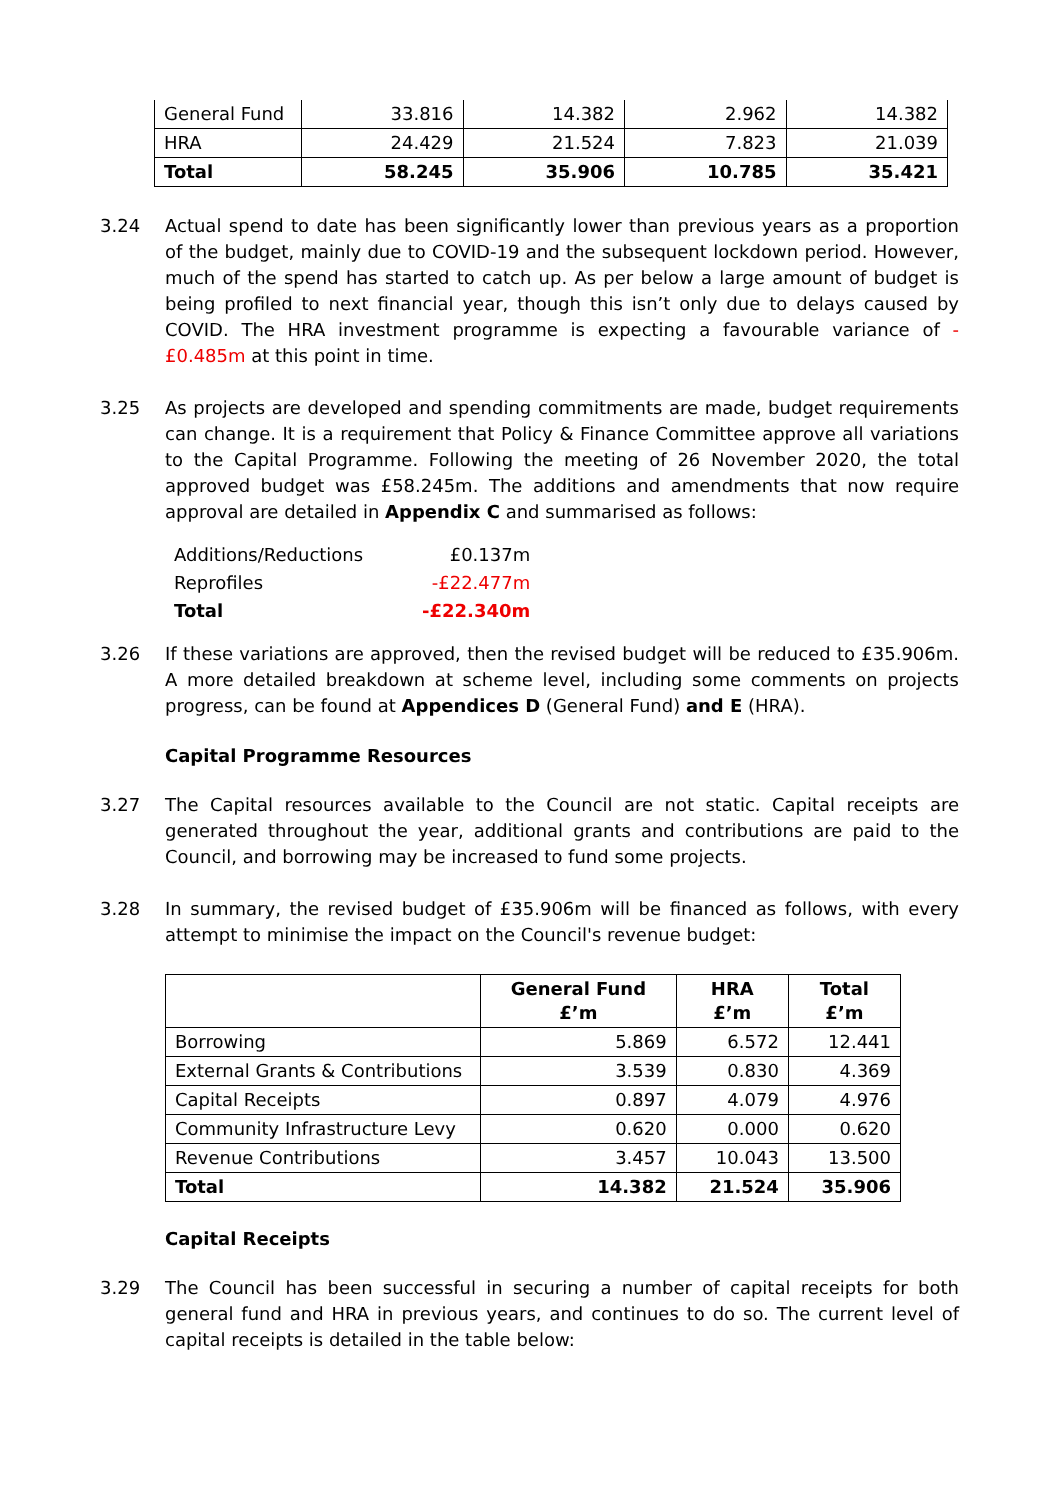| General Fund | 33.816 | 14.382 | 2.962 | 14.382 |
| HRA | 24.429 | 21.524 | 7.823 | 21.039 |
| Total | 58.245 | 35.906 | 10.785 | 35.421 |
3.24 Actual spend to date has been significantly lower than previous years as a proportion of the budget, mainly due to COVID-19 and the subsequent lockdown period. However, much of the spend has started to catch up. As per below a large amount of budget is being profiled to next financial year, though this isn’t only due to delays caused by COVID. The HRA investment programme is expecting a favourable variance of -£0.485m at this point in time.
3.25 As projects are developed and spending commitments are made, budget requirements can change. It is a requirement that Policy & Finance Committee approve all variations to the Capital Programme. Following the meeting of 26 November 2020, the total approved budget was £58.245m. The additions and amendments that now require approval are detailed in Appendix C and summarised as follows:
| Additions/Reductions | £0.137m |
| Reprofiles | -£22.477m |
| Total | -£22.340m |
3.26 If these variations are approved, then the revised budget will be reduced to £35.906m. A more detailed breakdown at scheme level, including some comments on projects progress, can be found at Appendices D (General Fund) and E (HRA).
Capital Programme Resources
3.27 The Capital resources available to the Council are not static. Capital receipts are generated throughout the year, additional grants and contributions are paid to the Council, and borrowing may be increased to fund some projects.
3.28 In summary, the revised budget of £35.906m will be financed as follows, with every attempt to minimise the impact on the Council's revenue budget:
| | General Fund £’m | HRA £’m | Total £’m |
| --- | --- | --- | --- |
| Borrowing | 5.869 | 6.572 | 12.441 |
| External Grants & Contributions | 3.539 | 0.830 | 4.369 |
| Capital Receipts | 0.897 | 4.079 | 4.976 |
| Community Infrastructure Levy | 0.620 | 0.000 | 0.620 |
| Revenue Contributions | 3.457 | 10.043 | 13.500 |
| Total | 14.382 | 21.524 | 35.906 |
Capital Receipts
3.29 The Council has been successful in securing a number of capital receipts for both general fund and HRA in previous years, and continues to do so. The current level of capital receipts is detailed in the table below: